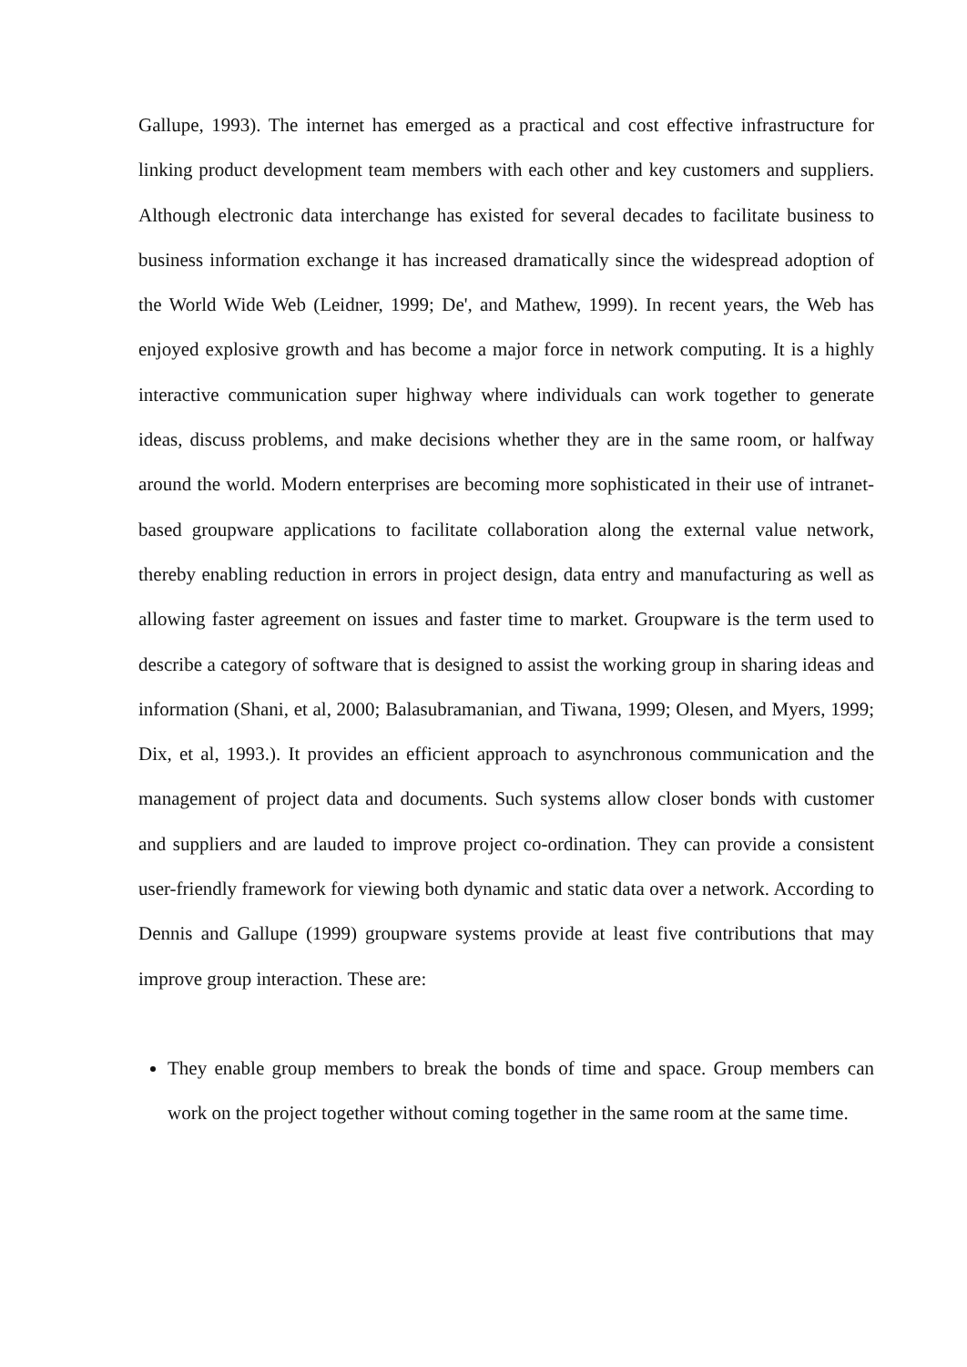Gallupe, 1993). The internet has emerged as a practical and cost effective infrastructure for linking product development team members with each other and key customers and suppliers. Although electronic data interchange has existed for several decades to facilitate business to business information exchange it has increased dramatically since the widespread adoption of the World Wide Web (Leidner, 1999; De', and Mathew, 1999). In recent years, the Web has enjoyed explosive growth and has become a major force in network computing. It is a highly interactive communication super highway where individuals can work together to generate ideas, discuss problems, and make decisions whether they are in the same room, or halfway around the world. Modern enterprises are becoming more sophisticated in their use of intranet-based groupware applications to facilitate collaboration along the external value network, thereby enabling reduction in errors in project design, data entry and manufacturing as well as allowing faster agreement on issues and faster time to market. Groupware is the term used to describe a category of software that is designed to assist the working group in sharing ideas and information (Shani, et al, 2000; Balasubramanian, and Tiwana, 1999; Olesen, and Myers, 1999; Dix, et al, 1993.). It provides an efficient approach to asynchronous communication and the management of project data and documents. Such systems allow closer bonds with customer and suppliers and are lauded to improve project co-ordination. They can provide a consistent user-friendly framework for viewing both dynamic and static data over a network. According to Dennis and Gallupe (1999) groupware systems provide at least five contributions that may improve group interaction. These are:
They enable group members to break the bonds of time and space. Group members can work on the project together without coming together in the same room at the same time.